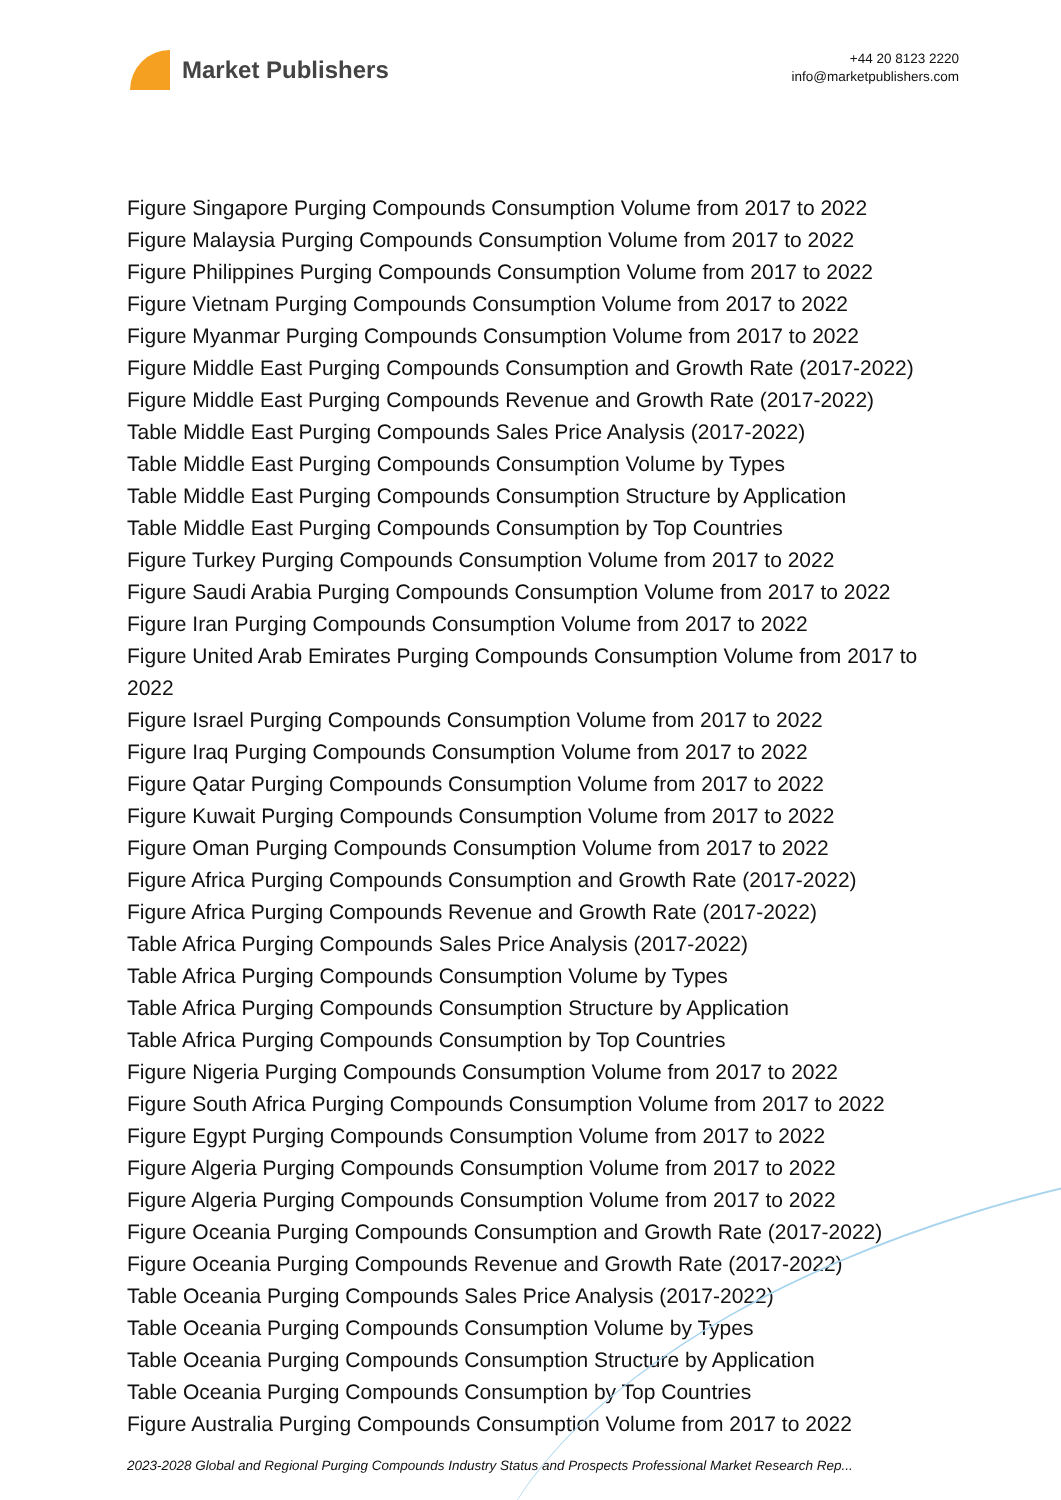Market Publishers
+44 20 8123 2220
info@marketpublishers.com
Figure Singapore Purging Compounds Consumption Volume from 2017 to 2022
Figure Malaysia Purging Compounds Consumption Volume from 2017 to 2022
Figure Philippines Purging Compounds Consumption Volume from 2017 to 2022
Figure Vietnam Purging Compounds Consumption Volume from 2017 to 2022
Figure Myanmar Purging Compounds Consumption Volume from 2017 to 2022
Figure Middle East Purging Compounds Consumption and Growth Rate (2017-2022)
Figure Middle East Purging Compounds Revenue and Growth Rate (2017-2022)
Table Middle East Purging Compounds Sales Price Analysis (2017-2022)
Table Middle East Purging Compounds Consumption Volume by Types
Table Middle East Purging Compounds Consumption Structure by Application
Table Middle East Purging Compounds Consumption by Top Countries
Figure Turkey Purging Compounds Consumption Volume from 2017 to 2022
Figure Saudi Arabia Purging Compounds Consumption Volume from 2017 to 2022
Figure Iran Purging Compounds Consumption Volume from 2017 to 2022
Figure United Arab Emirates Purging Compounds Consumption Volume from 2017 to 2022
Figure Israel Purging Compounds Consumption Volume from 2017 to 2022
Figure Iraq Purging Compounds Consumption Volume from 2017 to 2022
Figure Qatar Purging Compounds Consumption Volume from 2017 to 2022
Figure Kuwait Purging Compounds Consumption Volume from 2017 to 2022
Figure Oman Purging Compounds Consumption Volume from 2017 to 2022
Figure Africa Purging Compounds Consumption and Growth Rate (2017-2022)
Figure Africa Purging Compounds Revenue and Growth Rate (2017-2022)
Table Africa Purging Compounds Sales Price Analysis (2017-2022)
Table Africa Purging Compounds Consumption Volume by Types
Table Africa Purging Compounds Consumption Structure by Application
Table Africa Purging Compounds Consumption by Top Countries
Figure Nigeria Purging Compounds Consumption Volume from 2017 to 2022
Figure South Africa Purging Compounds Consumption Volume from 2017 to 2022
Figure Egypt Purging Compounds Consumption Volume from 2017 to 2022
Figure Algeria Purging Compounds Consumption Volume from 2017 to 2022
Figure Algeria Purging Compounds Consumption Volume from 2017 to 2022
Figure Oceania Purging Compounds Consumption and Growth Rate (2017-2022)
Figure Oceania Purging Compounds Revenue and Growth Rate (2017-2022)
Table Oceania Purging Compounds Sales Price Analysis (2017-2022)
Table Oceania Purging Compounds Consumption Volume by Types
Table Oceania Purging Compounds Consumption Structure by Application
Table Oceania Purging Compounds Consumption by Top Countries
Figure Australia Purging Compounds Consumption Volume from 2017 to 2022
2023-2028 Global and Regional Purging Compounds Industry Status and Prospects Professional Market Research Rep...